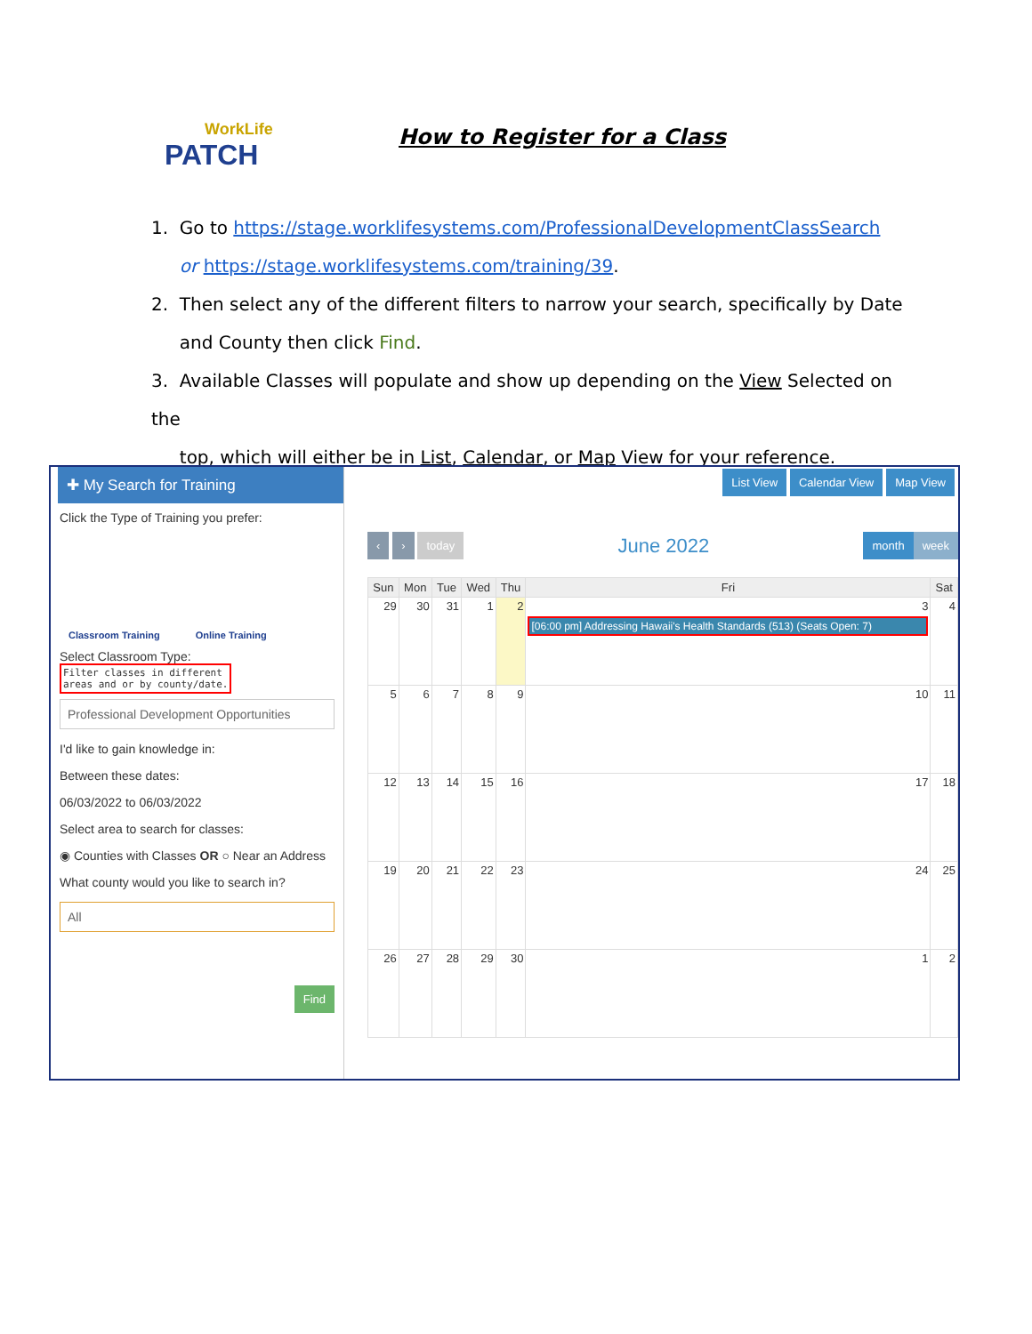WorkLife
PATCH
How to Register for a Class
1. Go to https://stage.worklifesystems.com/ProfessionalDevelopmentClassSearch
or https://stage.worklifesystems.com/training/39.
2. Then select any of the different filters to narrow your search, specifically by Date
and County then click Find.
3. Available Classes will populate and show up depending on the View Selected on the
top, which will either be in List, Calendar, or Map View for your reference.
✚ My Search for Training
Click the Type of Training you prefer:
Classroom Training Online Training
Select Classroom Type: Filter classes in different
areas and or by county/date.
Professional Development Opportunities
I'd like to gain knowledge in:
Between these dates:
06/03/2022 to 06/03/2022
Select area to search for classes:
◉ Counties with Classes OR ○ Near an Address
What county would you like to search in?
All
Find
List View Calendar View Map View
‹ › today June 2022 month week
| Sun | Mon | Tue | Wed | Thu | Fri | Sat |
| --- | --- | --- | --- | --- | --- | --- |
| 29 | 30 | 31 | 1 | 2 | 3 [06:00 pm] Addressing Hawaii's Health Standards (513) (Seats Open: 7) | 4 |
| 5 | 6 | 7 | 8 | 9 | 10 | 11 |
| 12 | 13 | 14 | 15 | 16 | 17 | 18 |
| 19 | 20 | 21 | 22 | 23 | 24 | 25 |
| 26 | 27 | 28 | 29 | 30 | 1 | 2 |